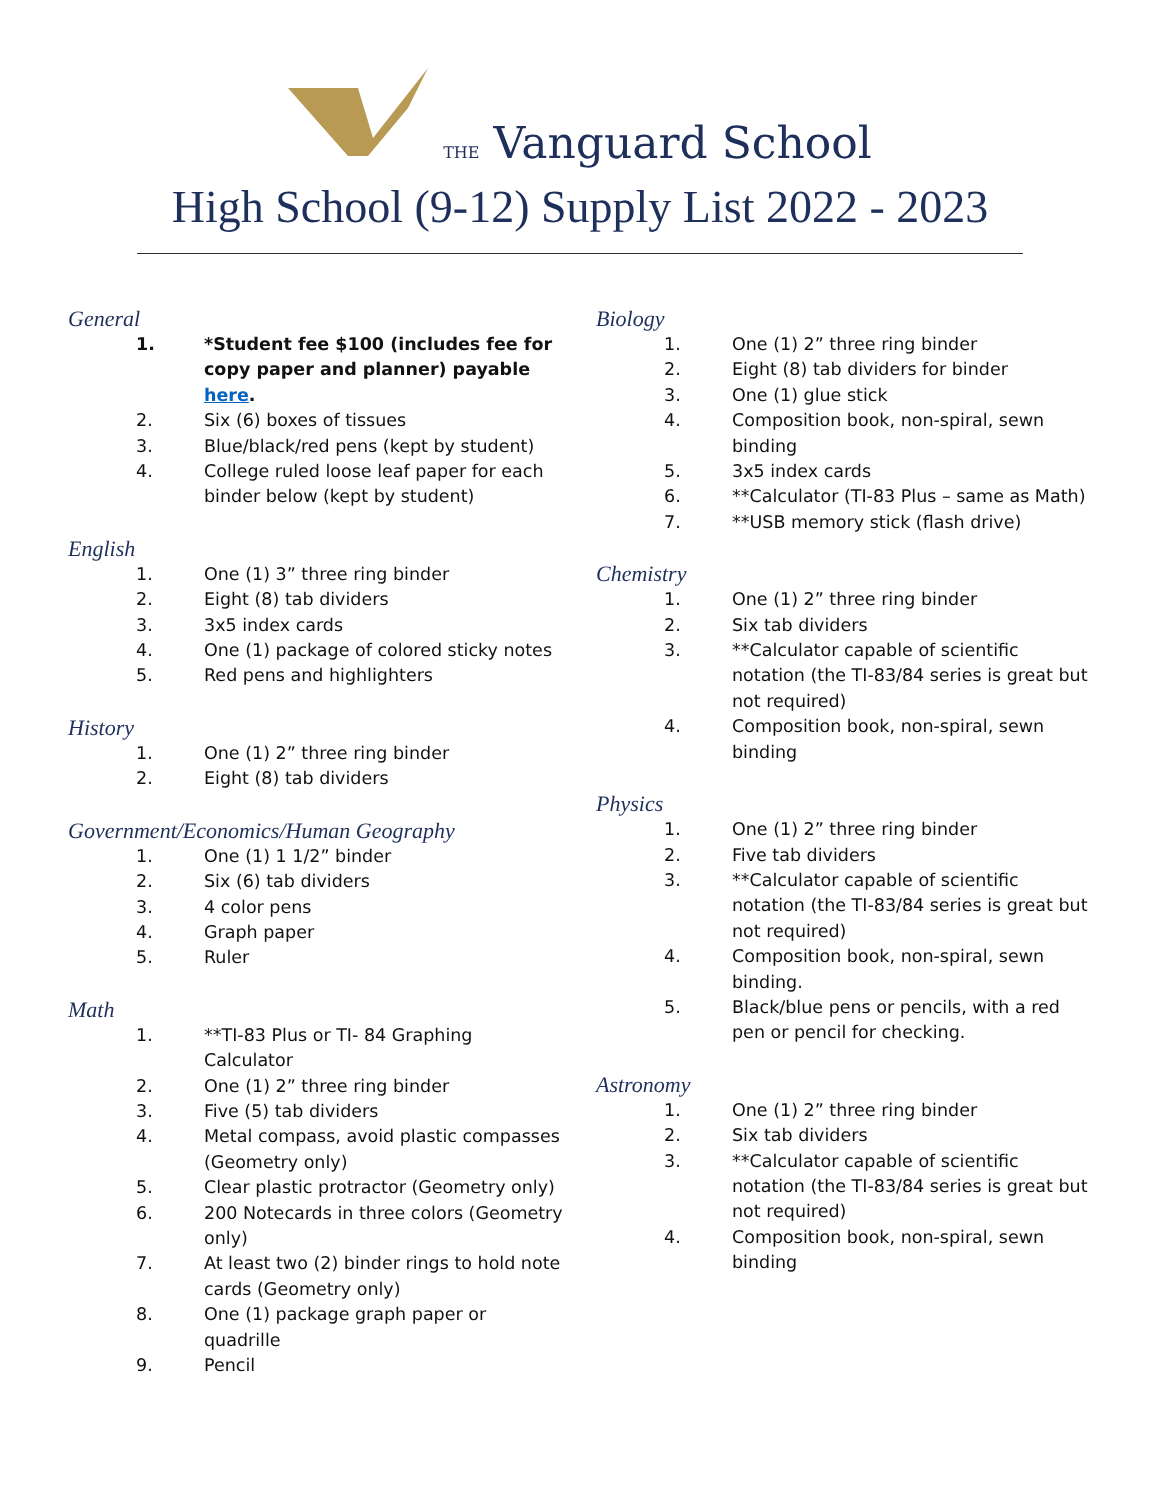THE Vanguard School
High School (9-12) Supply List 2022 - 2023
General
1. *Student fee $100 (includes fee for copy paper and planner) payable here.
2. Six (6) boxes of tissues
3. Blue/black/red pens (kept by student)
4. College ruled loose leaf paper for each binder below (kept by student)
English
1. One (1) 3” three ring binder
2. Eight (8) tab dividers
3. 3x5 index cards
4. One (1) package of colored sticky notes
5. Red pens and highlighters
History
1. One (1) 2” three ring binder
2. Eight (8) tab dividers
Government/Economics/Human Geography
1. One (1) 1 1/2” binder
2. Six (6) tab dividers
3. 4 color pens
4. Graph paper
5. Ruler
Math
1. **TI-83 Plus or TI- 84 Graphing Calculator
2. One (1) 2” three ring binder
3. Five (5) tab dividers
4. Metal compass, avoid plastic compasses (Geometry only)
5. Clear plastic protractor (Geometry only)
6. 200 Notecards in three colors (Geometry only)
7. At least two (2) binder rings to hold note cards (Geometry only)
8. One (1) package graph paper or quadrille
9. Pencil
Biology
1. One (1) 2” three ring binder
2. Eight (8) tab dividers for binder
3. One (1) glue stick
4. Composition book, non-spiral, sewn binding
5. 3x5 index cards
6. **Calculator (TI-83 Plus – same as Math)
7. **USB memory stick (flash drive)
Chemistry
1. One (1) 2” three ring binder
2. Six tab dividers
3. **Calculator capable of scientific notation (the TI-83/84 series is great but not required)
4. Composition book, non-spiral, sewn binding
Physics
1. One (1) 2” three ring binder
2. Five tab dividers
3. **Calculator capable of scientific notation (the TI-83/84 series is great but not required)
4. Composition book, non-spiral, sewn binding.
5. Black/blue pens or pencils, with a red pen or pencil for checking.
Astronomy
1. One (1) 2” three ring binder
2. Six tab dividers
3. **Calculator capable of scientific notation (the TI-83/84 series is great but not required)
4. Composition book, non-spiral, sewn binding